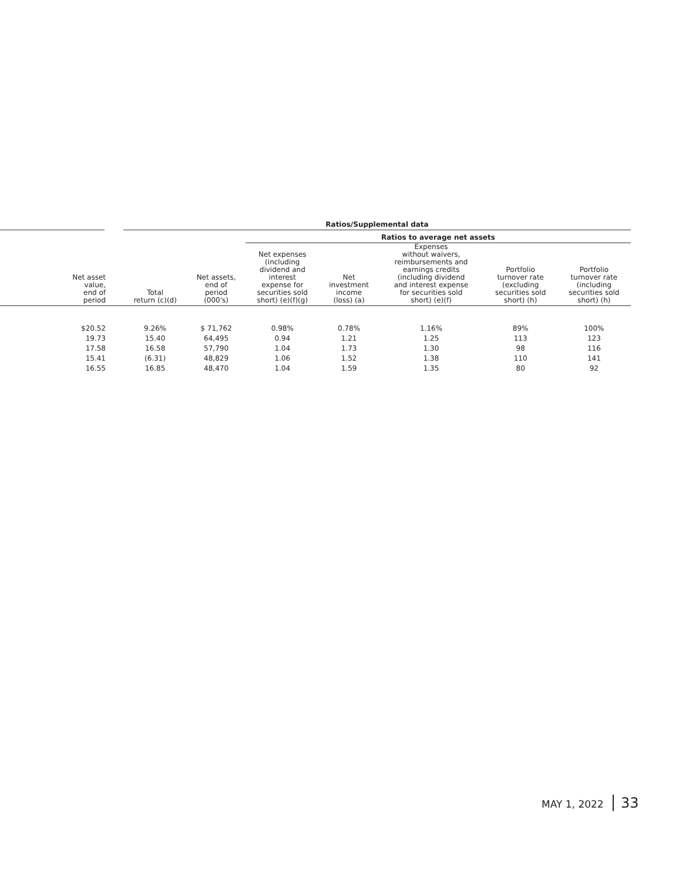| | | Ratios/Supplemental data | | | | | | |
| --- | --- | --- | --- | --- | --- | --- | --- | --- |
| | | | | Ratios to average net assets | | | | |
| Net asset value, end of period | | Total return (c)(d) | Net assets, end of period (000's) | Net expenses (including dividend and interest expense for securities sold short) (e)(f)(g) | Net investment income (loss) (a) | Expenses without waivers, reimbursements and earnings credits (including dividend and interest expense for securities sold short) (e)(f) | Portfolio turnover rate (excluding securities sold short) (h) | Portfolio turnover rate (including securities sold short) (h) |
| $20.52 | | 9.26% | $ 71,762 | 0.98% | 0.78% | 1.16% | 89% | 100% |
| 19.73 | | 15.40 | 64,495 | 0.94 | 1.21 | 1.25 | 113 | 123 |
| 17.58 | | 16.58 | 57,790 | 1.04 | 1.73 | 1.30 | 98 | 116 |
| 15.41 | | (6.31) | 48,829 | 1.06 | 1.52 | 1.38 | 110 | 141 |
| 16.55 | | 16.85 | 48,470 | 1.04 | 1.59 | 1.35 | 80 | 92 |
MAY 1, 2022 33